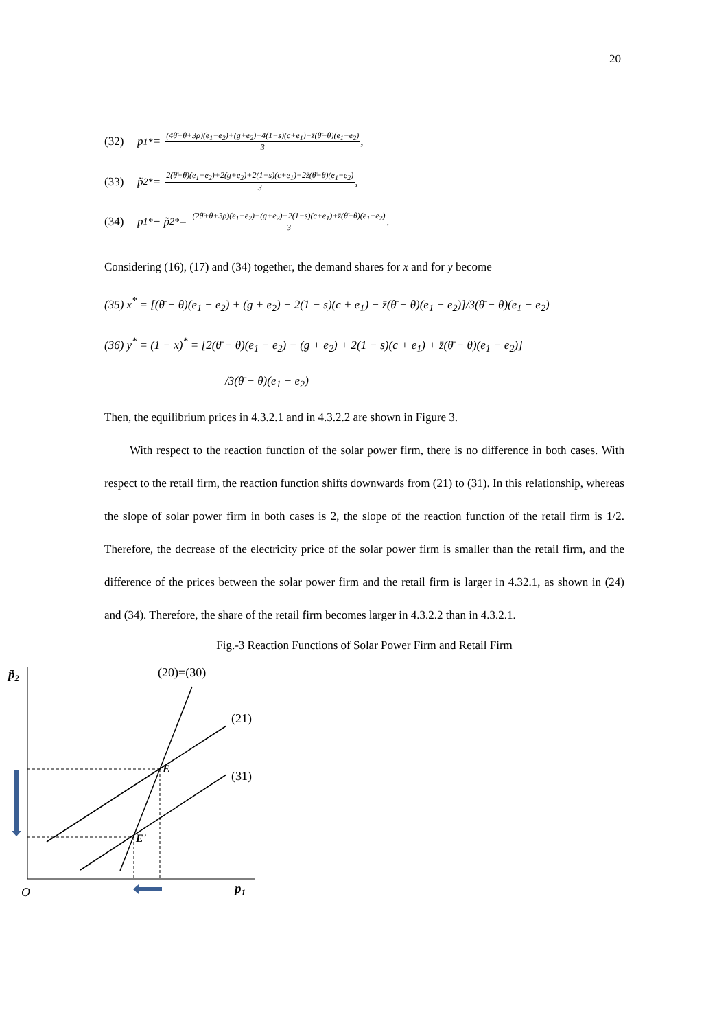20
(32) p<sub>1</sub><sup>*</sup> = (4θ̄−θ+3ρ)(e<sub>1</sub>−e<sub>2</sub>)+(g+e<sub>2</sub>)+4(1−s)(c+e<sub>1</sub>)−z̄(θ̄−θ)(e<sub>1</sub>−e<sub>2</sub>) 3,
(33) p̃<sub>2</sub><sup>*</sup> = 2(θ̄−θ)(e<sub>1</sub>−e<sub>2</sub>)+2(g+e<sub>2</sub>)+2(1−s)(c+e<sub>1</sub>)−2z̄(θ̄−θ)(e<sub>1</sub>−e<sub>2</sub>) 3,
(34) p<sub>1</sub><sup>*</sup> − p̃<sub>2</sub><sup>*</sup> = (2θ̄+θ+3ρ)(e<sub>1</sub>−e<sub>2</sub>)−(g+e<sub>2</sub>)+2(1−s)(c+e<sub>1</sub>)+z̄(θ̄−θ)(e<sub>1</sub>−e<sub>2</sub>) 3.
Considering (16), (17) and (34) together, the demand shares for x and for y become
(35) x<sup>*</sup> = [(θ̄ − θ)(e<sub>1</sub> − e<sub>2</sub>) + (g + e<sub>2</sub>) − 2(1 − s)(c + e<sub>1</sub>) − z̄(θ̄ − θ)(e<sub>1</sub> − e<sub>2</sub>)]/3(θ̄ − θ)(e<sub>1</sub> − e<sub>2</sub>)
(36) y<sup>*</sup> = (1 − x)<sup>*</sup> = [2(θ̄ − θ)(e<sub>1</sub> − e<sub>2</sub>) − (g + e<sub>2</sub>) + 2(1 − s)(c + e<sub>1</sub>) + z̄(θ̄ − θ)(e<sub>1</sub> − e<sub>2</sub>)]
/3(θ̄ − θ)(e<sub>1</sub> − e<sub>2</sub>)
Then, the equilibrium prices in 4.3.2.1 and in 4.3.2.2 are shown in Figure 3.
With respect to the reaction function of the solar power firm, there is no difference in both cases. With respect to the retail firm, the reaction function shifts downwards from (21) to (31). In this relationship, whereas the slope of solar power firm in both cases is 2, the slope of the reaction function of the retail firm is 1/2. Therefore, the decrease of the electricity price of the solar power firm is smaller than the retail firm, and the difference of the prices between the solar power firm and the retail firm is larger in 4.32.1, as shown in (24) and (34). Therefore, the share of the retail firm becomes larger in 4.3.2.2 than in 4.3.2.1.
Fig.-3 Reaction Functions of Solar Power Firm and Retail Firm
p̃2
(20)=(30)
(21)
(31)
E
E'
O
p1